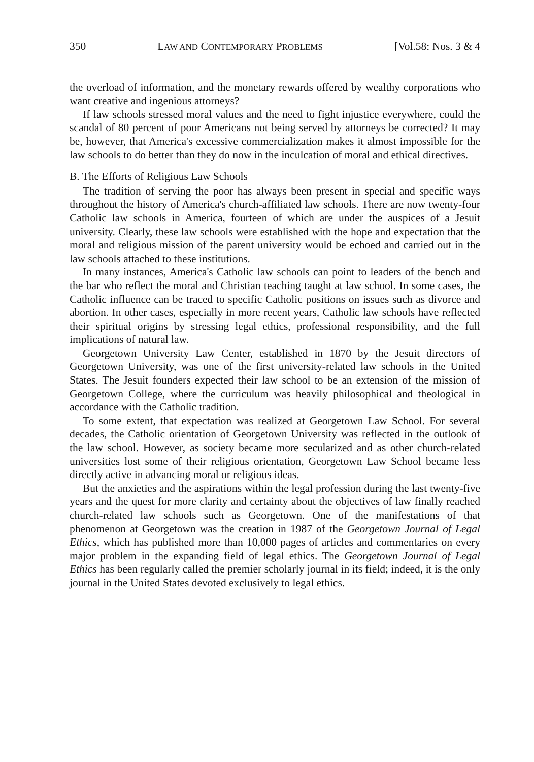350 LAW AND CONTEMPORARY PROBLEMS [Vol.58: Nos. 3 & 4
the overload of information, and the monetary rewards offered by wealthy corporations who want creative and ingenious attorneys?
If law schools stressed moral values and the need to fight injustice everywhere, could the scandal of 80 percent of poor Americans not being served by attorneys be corrected? It may be, however, that America's excessive commercialization makes it almost impossible for the law schools to do better than they do now in the inculcation of moral and ethical directives.
B. The Efforts of Religious Law Schools
The tradition of serving the poor has always been present in special and specific ways throughout the history of America's church-affiliated law schools. There are now twenty-four Catholic law schools in America, fourteen of which are under the auspices of a Jesuit university. Clearly, these law schools were established with the hope and expectation that the moral and religious mission of the parent university would be echoed and carried out in the law schools attached to these institutions.
In many instances, America's Catholic law schools can point to leaders of the bench and the bar who reflect the moral and Christian teaching taught at law school. In some cases, the Catholic influence can be traced to specific Catholic positions on issues such as divorce and abortion. In other cases, especially in more recent years, Catholic law schools have reflected their spiritual origins by stressing legal ethics, professional responsibility, and the full implications of natural law.
Georgetown University Law Center, established in 1870 by the Jesuit directors of Georgetown University, was one of the first university-related law schools in the United States. The Jesuit founders expected their law school to be an extension of the mission of Georgetown College, where the curriculum was heavily philosophical and theological in accordance with the Catholic tradition.
To some extent, that expectation was realized at Georgetown Law School. For several decades, the Catholic orientation of Georgetown University was reflected in the outlook of the law school. However, as society became more secularized and as other church-related universities lost some of their religious orientation, Georgetown Law School became less directly active in advancing moral or religious ideas.
But the anxieties and the aspirations within the legal profession during the last twenty-five years and the quest for more clarity and certainty about the objectives of law finally reached church-related law schools such as Georgetown. One of the manifestations of that phenomenon at Georgetown was the creation in 1987 of the Georgetown Journal of Legal Ethics, which has published more than 10,000 pages of articles and commentaries on every major problem in the expanding field of legal ethics. The Georgetown Journal of Legal Ethics has been regularly called the premier scholarly journal in its field; indeed, it is the only journal in the United States devoted exclusively to legal ethics.